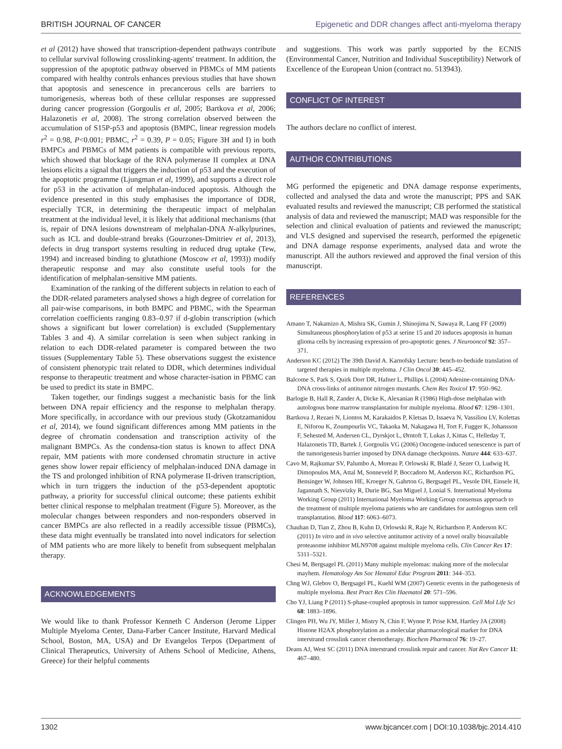BRITISH JOURNAL OF CANCER Epigenetic and DDR changes affect anti-myeloma therapy
et al (2012) have showed that transcription-dependent pathways contribute to cellular survival following crosslinking-agents' treatment. In addition, the suppression of the apoptotic pathway observed in PBMCs of MM patients compared with healthy controls enhances previous studies that have shown that apoptosis and senescence in precancerous cells are barriers to tumorigenesis, whereas both of these cellular responses are suppressed during cancer progression (Gorgoulis et al, 2005; Bartkova et al, 2006; Halazonetis et al, 2008). The strong correlation observed between the accumulation of S15P-p53 and apoptosis (BMPC, linear regression models r<sup>2</sup> = 0.98, P<0.001; PBMC, r<sup>2</sup> = 0.39, P = 0.05; Figure 3H and I) in both BMPCs and PBMCs of MM patients is compatible with previous reports, which showed that blockage of the RNA polymerase II complex at DNA lesions elicits a signal that triggers the induction of p53 and the execution of the apoptotic programme (Ljungman et al, 1999), and supports a direct role for p53 in the activation of melphalan-induced apoptosis. Although the evidence presented in this study emphasises the importance of DDR, especially TCR, in determining the therapeutic impact of melphalan treatment at the individual level, it is likely that additional mechanisms (that is, repair of DNA lesions downstream of melphalan-DNA N-alkylpurines, such as ICL and double-strand breaks (Gourzones-Dmitriev et al, 2013), defects in drug transport systems resulting in reduced drug uptake (Tew, 1994) and increased binding to glutathione (Moscow et al, 1993)) modify therapeutic response and may also constitute useful tools for the identification of melphalan-sensitive MM patients.
Examination of the ranking of the different subjects in relation to each of the DDR-related parameters analysed shows a high degree of correlation for all pair-wise comparisons, in both BMPC and PBMC, with the Spearman correlation coefficients ranging 0.83–0.97 if d-globin transcription (which shows a significant but lower correlation) is excluded (Supplementary Tables 3 and 4). A similar correlation is seen when subject ranking in relation to each DDR-related parameter is compared between the two tissues (Supplementary Table 5). These observations suggest the existence of consistent phenotypic trait related to DDR, which determines individual response to therapeutic treatment and whose character-isation in PBMC can be used to predict its state in BMPC.
Taken together, our findings suggest a mechanistic basis for the link between DNA repair efficiency and the response to melphalan therapy. More specifically, in accordance with our previous study (Gkotzamanidou et al, 2014), we found significant differences among MM patients in the degree of chromatin condensation and transcription activity of the malignant BMPCs. As the condensa-tion status is known to affect DNA repair, MM patients with more condensed chromatin structure in active genes show lower repair efficiency of melphalan-induced DNA damage in the TS and prolonged inhibition of RNA polymerase II-driven transcription, which in turn triggers the induction of the p53-dependent apoptotic pathway, a priority for successful clinical outcome; these patients exhibit better clinical response to melphalan treatment (Figure 5). Moreover, as the molecular changes between responders and non-responders observed in cancer BMPCs are also reflected in a readily accessible tissue (PBMCs), these data might eventually be translated into novel indicators for selection of MM patients who are more likely to benefit from subsequent melphalan therapy.
ACKNOWLEDGEMENTS
We would like to thank Professor Kenneth C Anderson (Jerome Lipper Multiple Myeloma Center, Dana-Farber Cancer Institute, Harvard Medical School, Boston, MA, USA) and Dr Evangelos Terpos (Department of Clinical Therapeutics, University of Athens School of Medicine, Athens, Greece) for their helpful comments
and suggestions. This work was partly supported by the ECNIS (Environmental Cancer, Nutrition and Individual Susceptibility) Network of Excellence of the European Union (contract no. 513943).
CONFLICT OF INTEREST
The authors declare no conflict of interest.
AUTHOR CONTRIBUTIONS
MG performed the epigenetic and DNA damage response experiments, collected and analysed the data and wrote the manuscript; PPS and SAK evaluated results and reviewed the manuscript; CB performed the statistical analysis of data and reviewed the manuscript; MAD was responsible for the selection and clinical evaluation of patients and reviewed the manuscript; and VLS designed and supervised the research, performed the epigenetic and DNA damage response experiments, analysed data and wrote the manuscript. All the authors reviewed and approved the final version of this manuscript.
REFERENCES
Amano T, Nakamizo A, Mishra SK, Gumin J, Shinojima N, Sawaya R, Lang FF (2009) Simultaneous phosphorylation of p53 at serine 15 and 20 induces apoptosis in human glioma cells by increasing expression of pro-apoptotic genes. J Neurooncol 92: 357–371.
Anderson KC (2012) The 39th David A. Karnofsky Lecture: bench-to-bedside translation of targeted therapies in multiple myeloma. J Clin Oncol 30: 445–452.
Balcome S, Park S, Quirk Dorr DR, Hafner L, Phillips L (2004) Adenine-containing DNA-DNA cross-links of antitumor nitrogen mustards. Chem Res Toxicol 17: 950–962.
Barlogie B, Hall R, Zander A, Dicke K, Alexanian R (1986) High-dose melphalan with autologous bone marrow transplantation for multiple myeloma. Blood 67: 1298–1301.
Bartkova J, Rezaei N, Liontos M, Karakaidos P, Kletsas D, Issaeva N, Vassiliou LV, Kolettas E, Niforou K, Zoumpourlis VC, Takaoka M, Nakagawa H, Tort F, Fugger K, Johansson F, Sehested M, Andersen CL, Dyrskjot L, Ørntoft T, Lukas J, Kittas C, Helleday T, Halazonetis TD, Bartek J, Gorgoulis VG (2006) Oncogene-induced senescence is part of the tumorigenesis barrier imposed by DNA damage checkpoints. Nature 444: 633–637.
Cavo M, Rajkumar SV, Palumbo A, Moreau P, Orlowski R, Bladé J, Sezer O, Ludwig H, Dimopoulos MA, Attal M, Sonneveld P, Boccadoro M, Anderson KC, Richardson PG, Bensinger W, Johnsen HE, Kroeger N, Gahrton G, Bergsagel PL, Vesole DH, Einsele H, Jagannath S, Niesvizky R, Durie BG, San Miguel J, Lonial S. International Myeloma Working Group (2011) International Myeloma Working Group consensus approach to the treatment of multiple myeloma patients who are candidates for autologous stem cell transplantation. Blood 117: 6063–6073.
Chauhan D, Tian Z, Zhou B, Kuhn D, Orlowski R, Raje N, Richardson P, Anderson KC (2011) In vitro and in vivo selective antitumor activity of a novel orally bioavailable proteasome inhibitor MLN9708 against multiple myeloma cells. Clin Cancer Res 17: 5311–5321.
Chesi M, Bergsagel PL (2011) Many multiple myelomas: making more of the molecular mayhem. Hematology Am Soc Hematol Educ Program 2011: 344–353.
Chng WJ, Glebov O, Bergsagel PL, Kuehl WM (2007) Genetic events in the pathogenesis of multiple myeloma. Best Pract Res Clin Haematol 20: 571–596.
Cho YJ, Liang P (2011) S-phase-coupled apoptosis in tumor suppression. Cell Mol Life Sci 68: 1883–1896.
Clingen PH, Wu JY, Miller J, Mistry N, Chin F, Wynne P, Prise KM, Hartley JA (2008) Histone H2AX phosphorylation as a molecular pharmacological marker for DNA interstrand crosslink cancer chemotherapy. Biochem Pharmacol 76: 19–27.
Deans AJ, West SC (2011) DNA interstrand crosslink repair and cancer. Nat Rev Cancer 11: 467–480.
1302 www.bjcancer.com | DOI:10.1038/bjc.2014.410